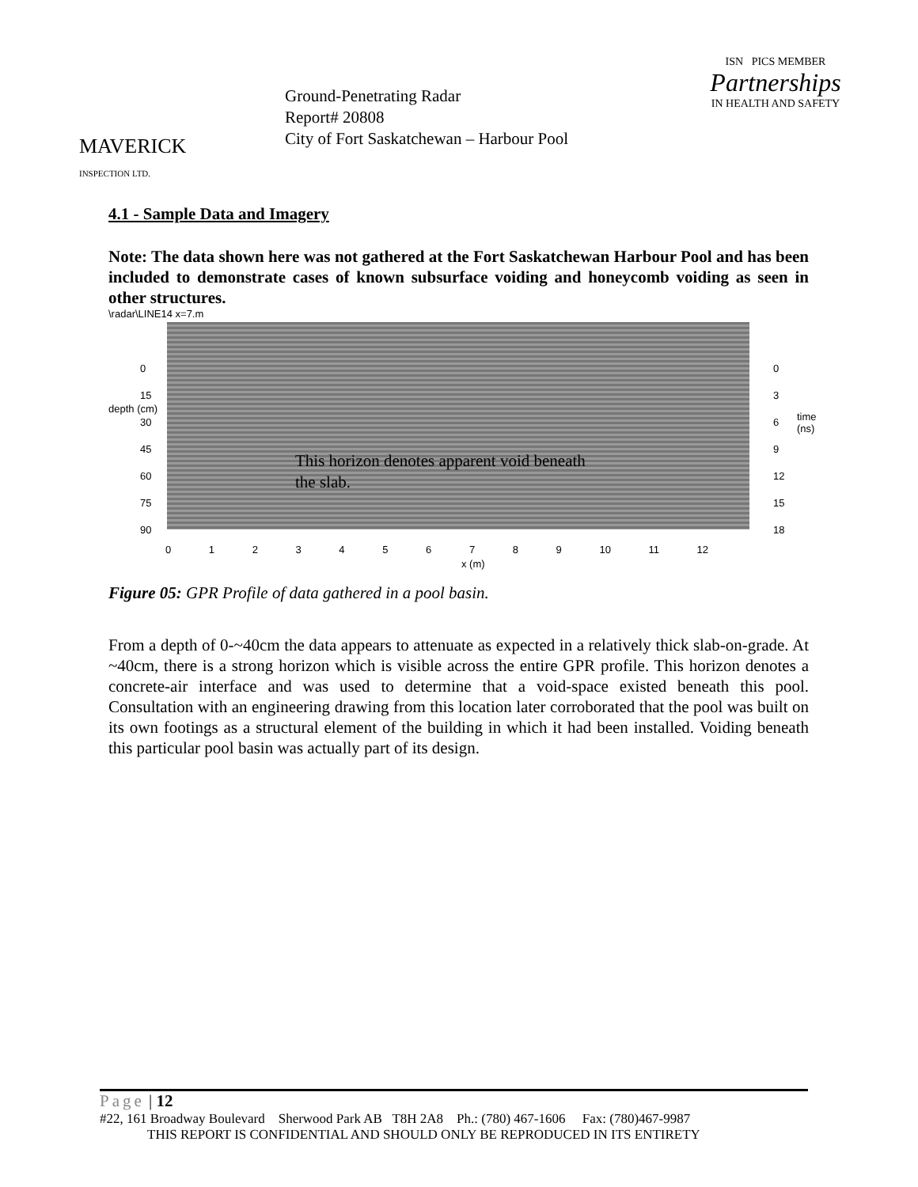MAVERICK
INSPECTION LTD.
Ground-Penetrating Radar
Report# 20808
City of Fort Saskatchewan – Harbour Pool
ISN PICS MEMBER
Partnerships
IN HEALTH AND SAFETY
4.1 - Sample Data and Imagery
Note: The data shown here was not gathered at the Fort Saskatchewan Harbour Pool and has been included to demonstrate cases of known subsurface voiding and honeycomb voiding as seen in other structures.
\radar\LINE14 x=7.m
depth (cm)
0
15
30
45
60
75
90
This horizon denotes apparent void beneath
the slab.
0
3
6
9
12
15
18
time (ns)
0 1 2 3 4 5 6 7 8 9 10 11 12
x (m)
Figure 05: GPR Profile of data gathered in a pool basin.
From a depth of 0-~40cm the data appears to attenuate as expected in a relatively thick slab-on-grade. At ~40cm, there is a strong horizon which is visible across the entire GPR profile. This horizon denotes a concrete-air interface and was used to determine that a void-space existed beneath this pool. Consultation with an engineering drawing from this location later corroborated that the pool was built on its own footings as a structural element of the building in which it had been installed. Voiding beneath this particular pool basin was actually part of its design.
Page | 12
#22, 161 Broadway Boulevard Sherwood Park AB T8H 2A8 Ph.: (780) 467-1606 Fax: (780)467-9987
THIS REPORT IS CONFIDENTIAL AND SHOULD ONLY BE REPRODUCED IN ITS ENTIRETY